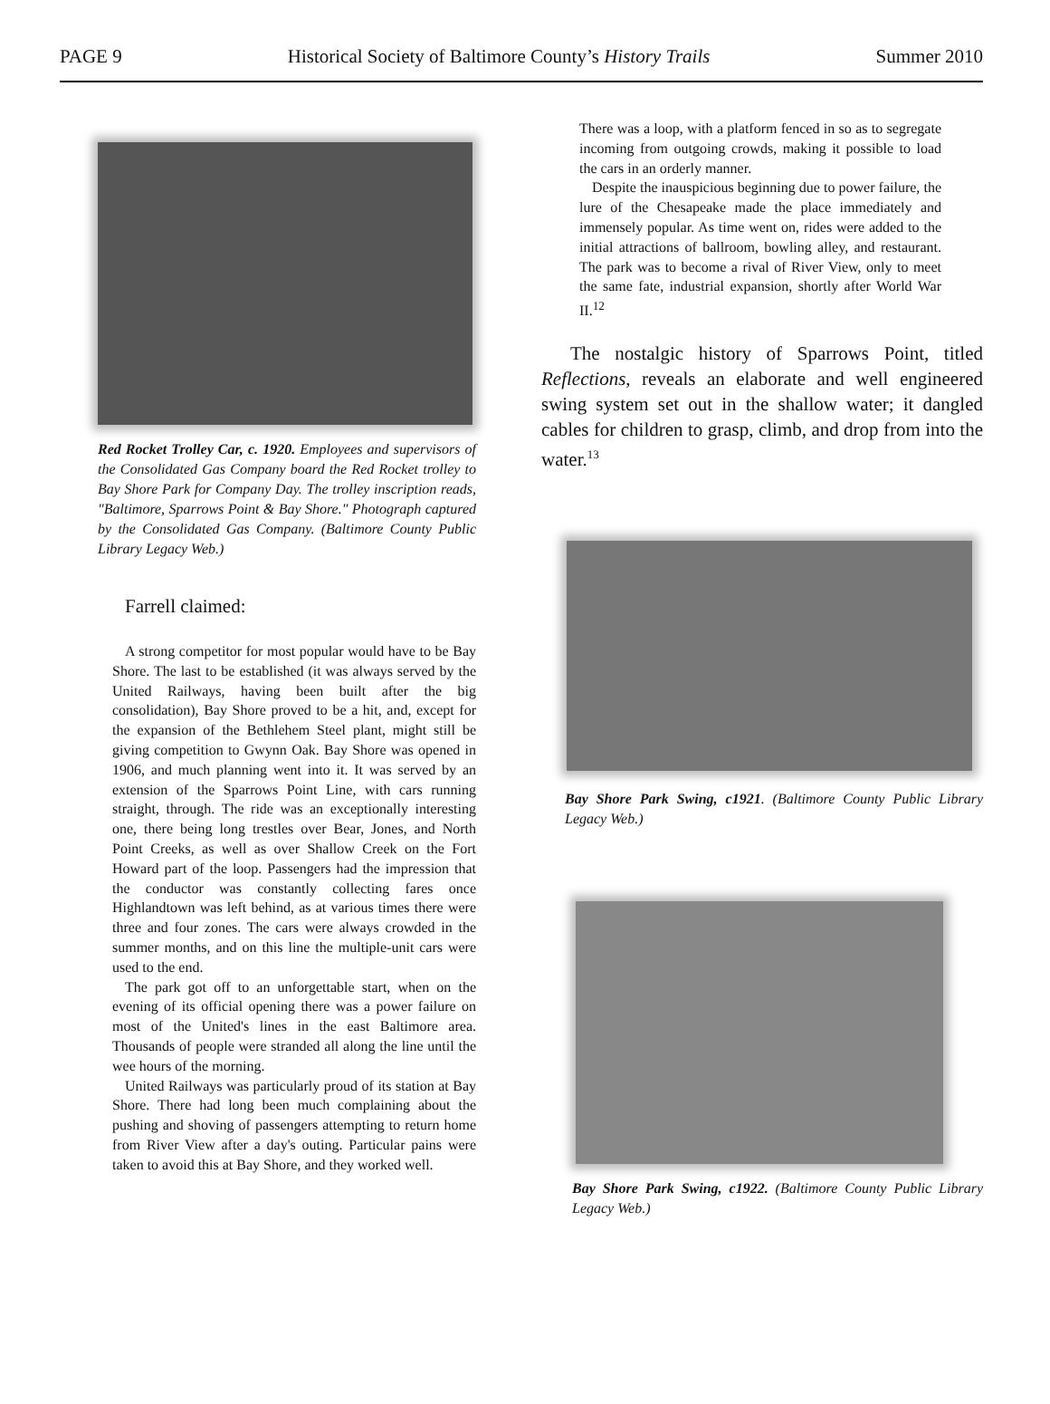PAGE 9 Historical Society of Baltimore County’s History Trails Summer 2010
Red Rocket Trolley Car, c. 1920. Employees and supervisors of the Consolidated Gas Company board the Red Rocket trolley to Bay Shore Park for Company Day. The trolley inscription reads, "Baltimore, Sparrows Point & Bay Shore." Photograph captured by the Consolidated Gas Company. (Baltimore County Public Library Legacy Web.)
Farrell claimed:
A strong competitor for most popular would have to be Bay Shore. The last to be established (it was always served by the United Railways, having been built after the big consolidation), Bay Shore proved to be a hit, and, except for the expansion of the Bethlehem Steel plant, might still be giving competition to Gwynn Oak. Bay Shore was opened in 1906, and much planning went into it. It was served by an extension of the Sparrows Point Line, with cars running straight, through. The ride was an exceptionally interesting one, there being long trestles over Bear, Jones, and North Point Creeks, as well as over Shallow Creek on the Fort Howard part of the loop. Passengers had the impression that the conductor was constantly collecting fares once Highlandtown was left behind, as at various times there were three and four zones. The cars were always crowded in the summer months, and on this line the multiple-unit cars were used to the end.
The park got off to an unforgettable start, when on the evening of its official opening there was a power failure on most of the United's lines in the east Baltimore area. Thousands of people were stranded all along the line until the wee hours of the morning.
United Railways was particularly proud of its station at Bay Shore. There had long been much complaining about the pushing and shoving of passengers attempting to return home from River View after a day's outing. Particular pains were taken to avoid this at Bay Shore, and they worked well.
There was a loop, with a platform fenced in so as to segregate incoming from outgoing crowds, making it possible to load the cars in an orderly manner.
Despite the inauspicious beginning due to power failure, the lure of the Chesapeake made the place immediately and immensely popular. As time went on, rides were added to the initial attractions of ballroom, bowling alley, and restaurant. The park was to become a rival of River View, only to meet the same fate, industrial expansion, shortly after World War II.<sup>12</sup>
The nostalgic history of Sparrows Point, titled Reflections, reveals an elaborate and well engineered swing system set out in the shallow water; it dangled cables for children to grasp, climb, and drop from into the water.<sup>13</sup>
Bay Shore Park Swing, c1921. (Baltimore County Public Library Legacy Web.)
Bay Shore Park Swing, c1922. (Baltimore County Public Library Legacy Web.)